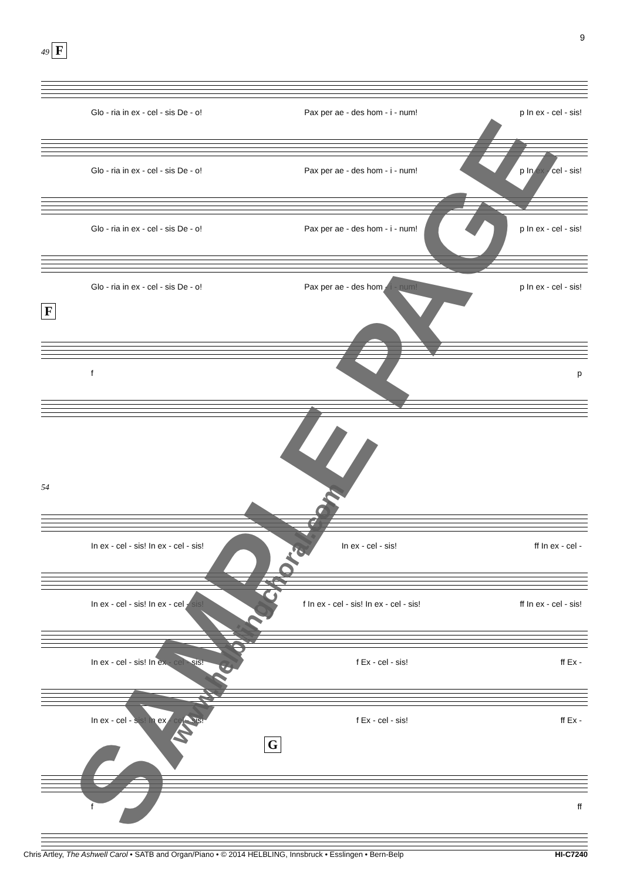9
49 F
Glo - ria in ex - cel - sis De - o! Pax per ae - des hom - i - num! p In ex - cel - sis!
Glo - ria in ex - cel - sis De - o! Pax per ae - des hom - i - num! p In ex - cel - sis!
Glo - ria in ex - cel - sis De - o! Pax per ae - des hom - i - num! p In ex - cel - sis!
Glo - ria in ex - cel - sis De - o! Pax per ae - des hom - i - num! p In ex - cel - sis!
F
f p
54
In ex - cel - sis! In ex - cel - sis! In ex - cel - sis! ff In ex - cel -
In ex - cel - sis! In ex - cel - sis! f In ex - cel - sis! In ex - cel - sis! ff In ex - cel - sis!
In ex - cel - sis! In ex - cel - sis! f Ex - cel - sis! ff Ex -
In ex - cel - sis! In ex - cel - sis! f Ex - cel - sis! ff Ex -
G
f ff
SAMPLE PAGE
www.helblingchoral.com
Chris Artley, The Ashwell Carol • SATB and Organ/Piano • © 2014 HELBLING, Innsbruck • Esslingen • Bern-Belp HI-C7240